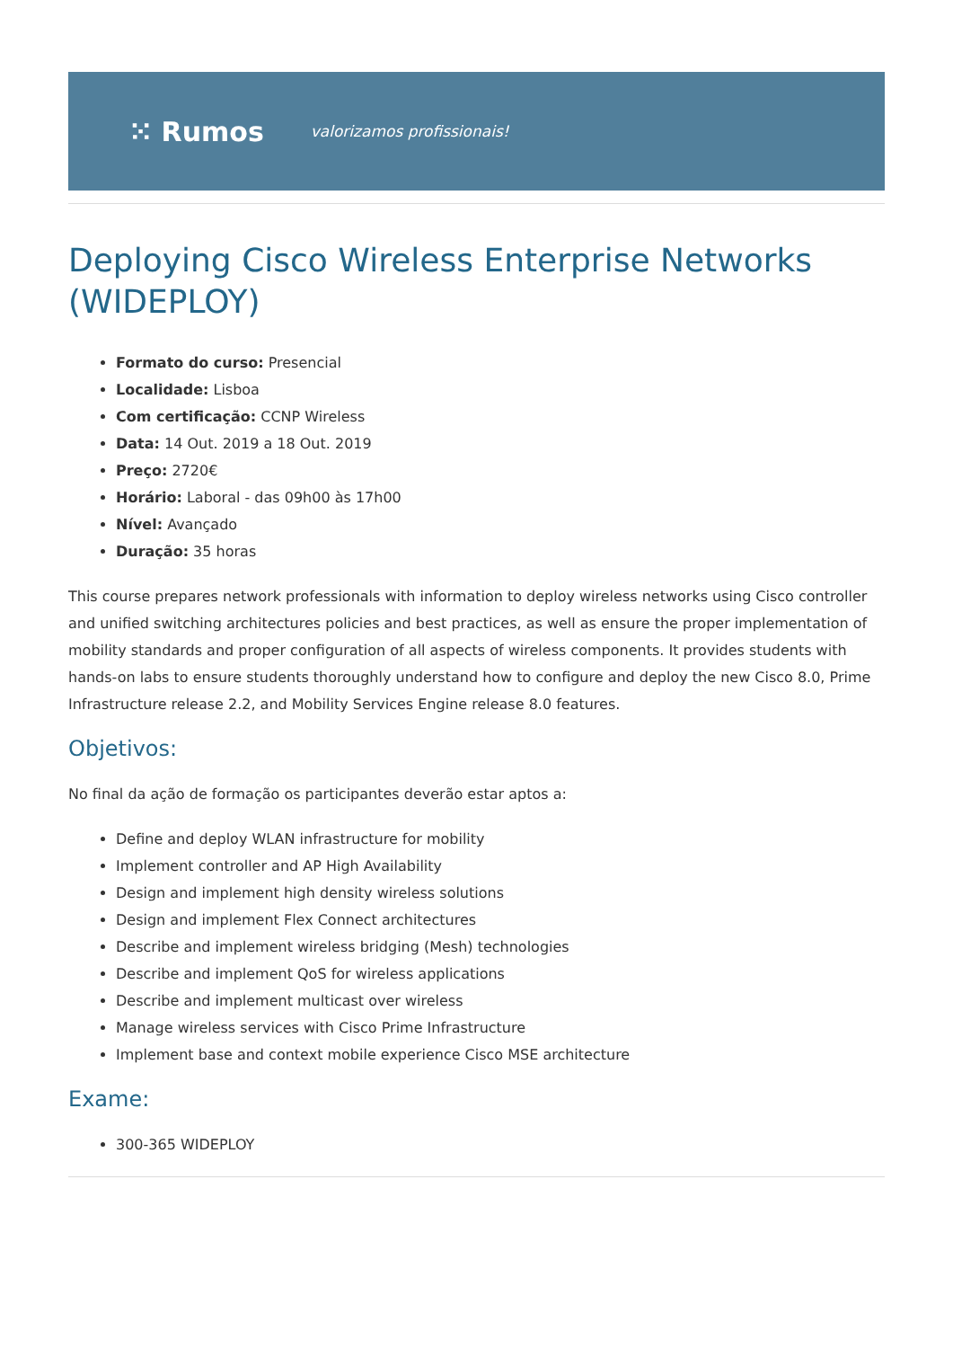⁙ Rumos valorizamos profissionais!
Deploying Cisco Wireless Enterprise Networks (WIDEPLOY)
Formato do curso: Presencial
Localidade: Lisboa
Com certificação: CCNP Wireless
Data: 14 Out. 2019 a 18 Out. 2019
Preço: 2720€
Horário: Laboral - das 09h00 às 17h00
Nível: Avançado
Duração: 35 horas
This course prepares network professionals with information to deploy wireless networks using Cisco controller and unified switching architectures policies and best practices, as well as ensure the proper implementation of mobility standards and proper configuration of all aspects of wireless components. It provides students with hands-on labs to ensure students thoroughly understand how to configure and deploy the new Cisco 8.0, Prime Infrastructure release 2.2, and Mobility Services Engine release 8.0 features.
Objetivos:
No final da ação de formação os participantes deverão estar aptos a:
Define and deploy WLAN infrastructure for mobility
Implement controller and AP High Availability
Design and implement high density wireless solutions
Design and implement Flex Connect architectures
Describe and implement wireless bridging (Mesh) technologies
Describe and implement QoS for wireless applications
Describe and implement multicast over wireless
Manage wireless services with Cisco Prime Infrastructure
Implement base and context mobile experience Cisco MSE architecture
Exame:
300-365 WIDEPLOY